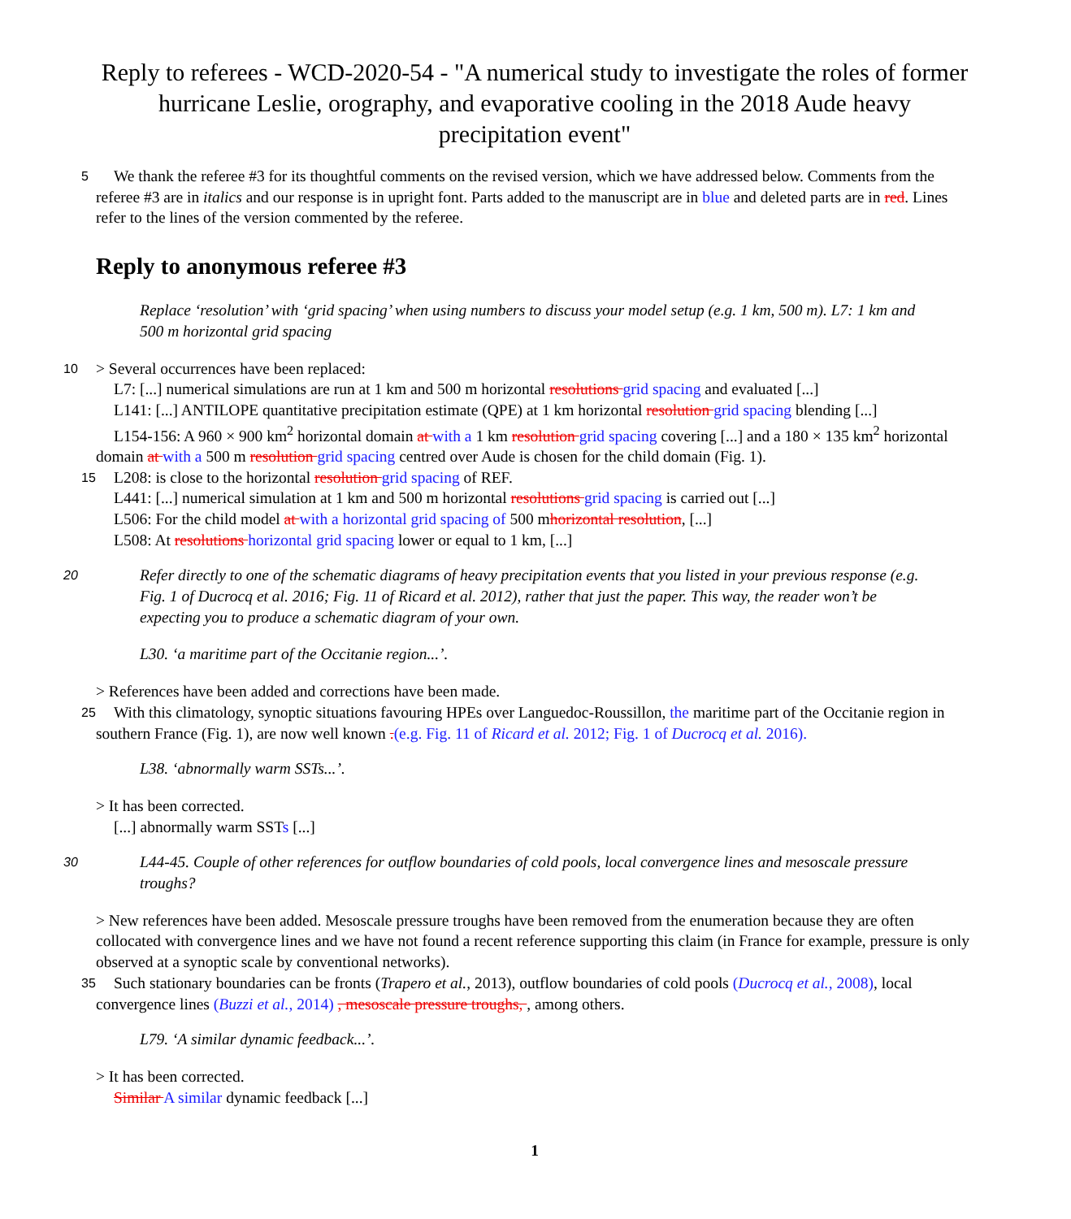Reply to referees - WCD-2020-54 - "A numerical study to investigate the roles of former hurricane Leslie, orography, and evaporative cooling in the 2018 Aude heavy precipitation event"
We thank the referee #3 for its thoughtful comments on the revised version, which we have addressed below. Comments 5 from the referee #3 are in italics and our response is in upright font. Parts added to the manuscript are in blue and deleted parts are in red. Lines refer to the lines of the version commented by the referee.
Reply to anonymous referee #3
Replace ‘resolution’ with ‘grid spacing’ when using numbers to discuss your model setup (e.g. 1 km, 500 m). L7: 1 km and 500 m horizontal grid spacing
10 > Several occurrences have been replaced:
L7: [...] numerical simulations are run at 1 km and 500 m horizontal resolutions grid spacing and evaluated [...]
L141: [...] ANTILOPE quantitative precipitation estimate (QPE) at 1 km horizontal resolution grid spacing blending [...]
L154-156: A 960 × 900 km<sup>2</sup> horizontal domain at with a 1 km resolution grid spacing covering [...] and a 180 × 135 km<sup>2</sup> horizontal domain at with a 500 m resolution grid spacing centred over Aude is chosen for the child domain (Fig. 1).
15 L208: is close to the horizontal resolution grid spacing of REF.
L441: [...] numerical simulation at 1 km and 500 m horizontal resolutions grid spacing is carried out [...]
L506: For the child model at with a horizontal grid spacing of 500 mhorizontal resolution, [...]
L508: At resolutions horizontal grid spacing lower or equal to 1 km, [...]
Refer directly to one of the schematic diagrams of heavy precipitation events that you listed in your previous 20 response (e.g. Fig. 1 of Ducrocq et al. 2016; Fig. 11 of Ricard et al. 2012), rather that just the paper. This way, the reader won’t be expecting you to produce a schematic diagram of your own.
L30. ‘a maritime part of the Occitanie region...’.
> References have been added and corrections have been made.
With this climatology, synoptic situations favouring HPEs over Languedoc-Roussillon, the maritime part of the Occitanie 25 region in southern France (Fig. 1), are now well known .(e.g. Fig. 11 of Ricard et al. 2012; Fig. 1 of Ducrocq et al. 2016).
L38. ‘abnormally warm SSTs...’.
> It has been corrected.
[...] abnormally warm SSTs [...]
L44-45. Couple of other references for outflow boundaries of cold pools, local convergence lines and mesoscale 30 pressure troughs?
> New references have been added. Mesoscale pressure troughs have been removed from the enumeration because they are often collocated with convergence lines and we have not found a recent reference supporting this claim (in France for example, pressure is only observed at a synoptic scale by conventional networks).
Such stationary boundaries can be fronts (Trapero et al., 2013), outflow boundaries of cold pools (Ducrocq et al., 2008), 35 local convergence lines (Buzzi et al., 2014) , mesoscale pressure troughs, , among others.
L79. ‘A similar dynamic feedback...’.
> It has been corrected.
Similar A similar dynamic feedback [...]
1